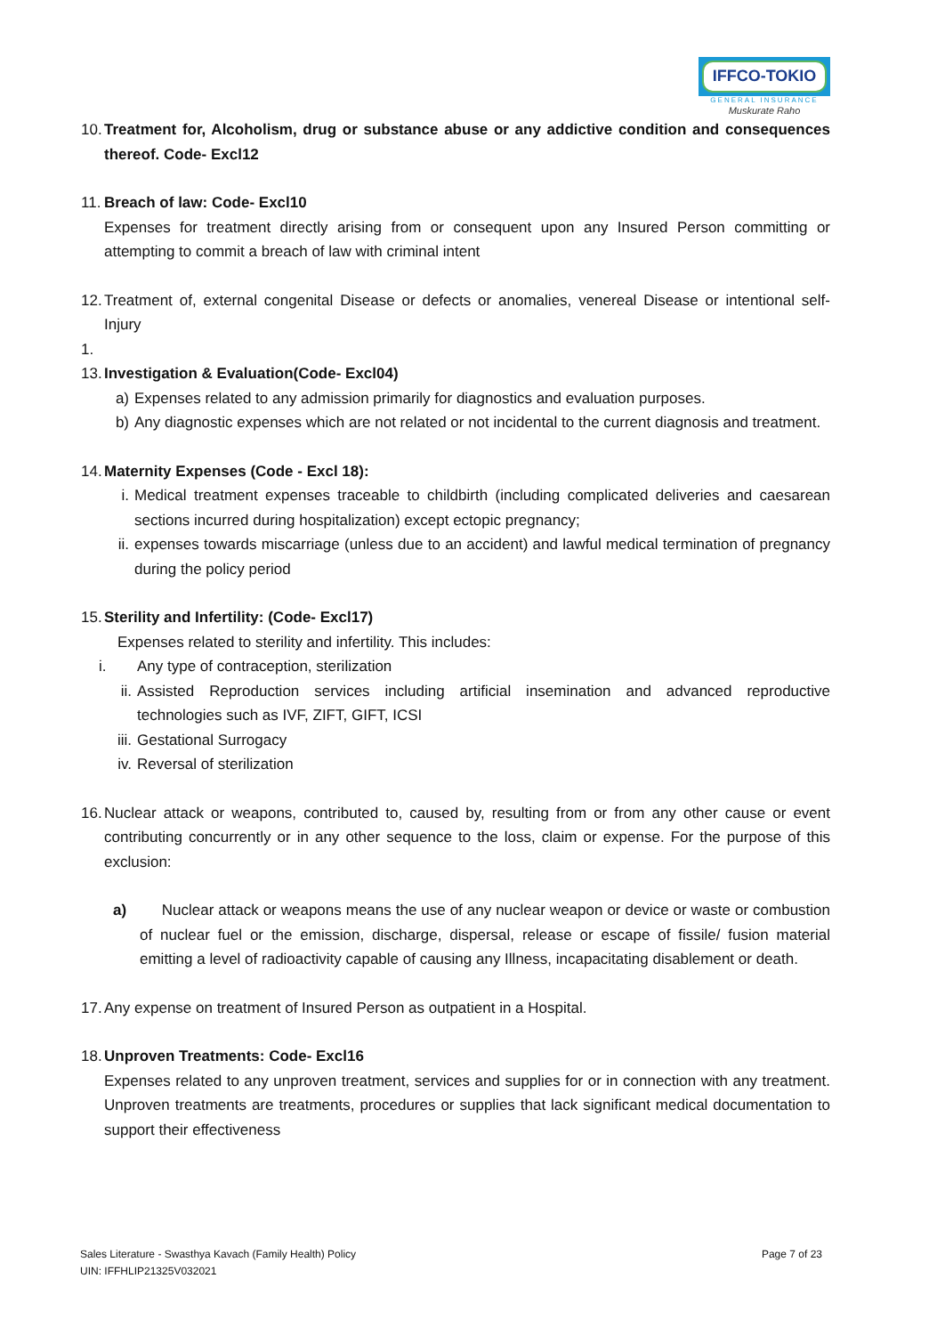IFFCO-TOKIO
GENERAL INSURANCE
Muskurate Raho
10.
Treatment for, Alcoholism, drug or substance abuse or any addictive condition and consequences thereof. Code- Excl12
11.
Breach of law: Code- Excl10
Expenses for treatment directly arising from or consequent upon any Insured Person committing or attempting to commit a breach of law with criminal intent
12.
Treatment of, external congenital Disease or defects or anomalies, venereal Disease or intentional self-Injury
1.
13.
Investigation & Evaluation(Code- Excl04)
a) Expenses related to any admission primarily for diagnostics and evaluation purposes.
b) Any diagnostic expenses which are not related or not incidental to the current diagnosis and treatment.
14.
Maternity Expenses (Code - Excl 18):
i. Medical treatment expenses traceable to childbirth (including complicated deliveries and caesarean sections incurred during hospitalization) except ectopic pregnancy;
ii.
expenses towards miscarriage (unless due to an accident) and lawful medical termination of pregnancy during the policy period
15.
Sterility and Infertility: (Code- Excl17)
Expenses related to sterility and infertility. This includes:
i. Any type of contraception, sterilization
ii. Assisted Reproduction services including artificial insemination and advanced reproductive technologies such as IVF, ZIFT, GIFT, ICSI
iii.
Gestational Surrogacy
iv. Reversal of sterilization
16.
Nuclear attack or weapons, contributed to, caused by, resulting from or from any other cause or event contributing concurrently or in any other sequence to the loss, claim or expense. For the purpose of this exclusion:
a) Nuclear attack or weapons means the use of any nuclear weapon or device or waste or combustion of nuclear fuel or the emission, discharge, dispersal, release or escape of fissile/ fusion material emitting a level of radioactivity capable of causing any Illness, incapacitating disablement or death.
17.
Any expense on treatment of Insured Person as outpatient in a Hospital.
18.
Unproven Treatments: Code- Excl16
Expenses related to any unproven treatment, services and supplies for or in connection with any treatment. Unproven treatments are treatments, procedures or supplies that lack significant medical documentation to support their effectiveness
Sales Literature - Swasthya Kavach (Family Health) Policy
UIN: IFFHLIP21325V032021
Page 7 of 23